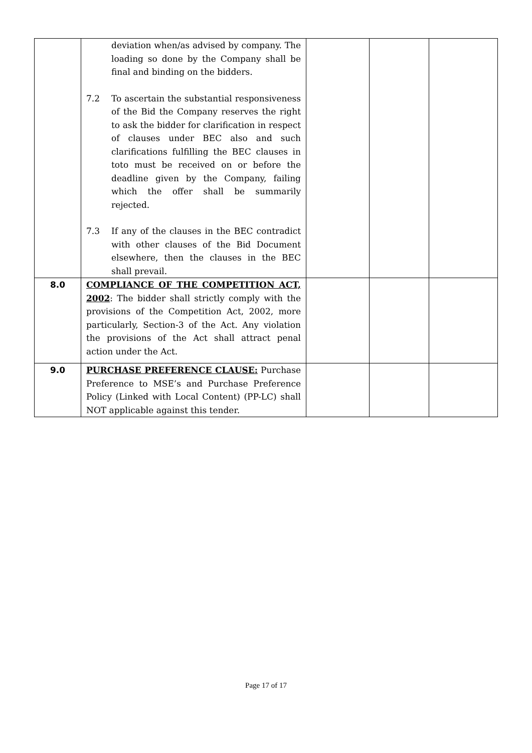| | deviation when/as advised by company. The loading so done by the Company shall be final and binding on the bidders. 7.2 To ascertain the substantial responsiveness of the Bid the Company reserves the right to ask the bidder for clarification in respect of clauses under BEC also and such clarifications fulfilling the BEC clauses in toto must be received on or before the deadline given by the Company, failing which the offer shall be summarily rejected. 7.3 If any of the clauses in the BEC contradict with other clauses of the Bid Document elsewhere, then the clauses in the BEC shall prevail. | | | |
| 8.0 | COMPLIANCE OF THE COMPETITION ACT, 2002 : The bidder shall strictly comply with the provisions of the Competition Act, 2002, more particularly, Section-3 of the Act. Any violation the provisions of the Act shall attract penal action under the Act. | | | |
| 9.0 | PURCHASE PREFERENCE CLAUSE: Purchase Preference to MSE’s and Purchase Preference Policy (Linked with Local Content) (PP-LC) shall NOT applicable against this tender. | | | |
Page 17 of 17